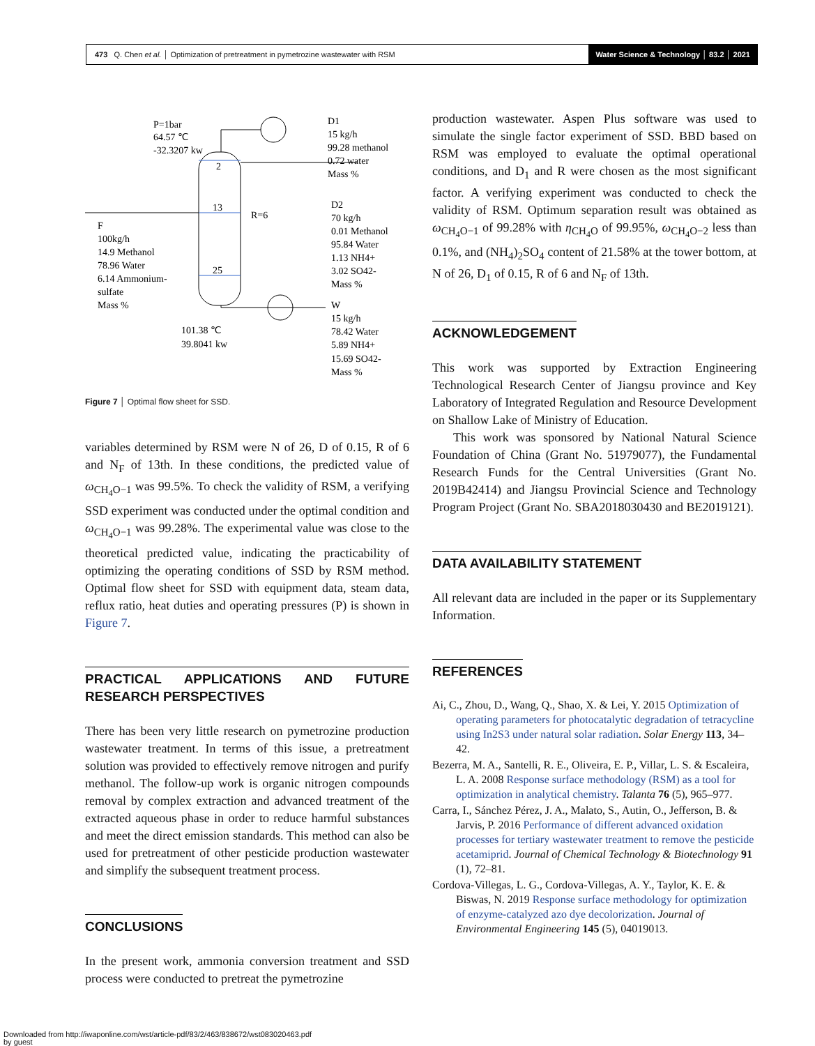473 Q. Chen et al. │ Optimization of pretreatment in pymetrozine wastewater with RSM
Water Science & Technology │ 83.2 │ 2021
P=1bar
64.57 ℃
-32.3207 kw
2
13
25
R=6
D1
15 kg/h
99.28 methanol
0.72 water
Mass %
D2
70 kg/h
0.01 Methanol
95.84 Water
1.13 NH4+
3.02 SO42-
Mass %
F
100kg/h
14.9 Methanol
78.96 Water
6.14 Ammonium-
sulfate
Mass %
W
15 kg/h
78.42 Water
5.89 NH4+
15.69 SO42-
Mass %
101.38 ℃
39.8041 kw
Figure 7 │ Optimal flow sheet for SSD.
variables determined by RSM were N of 26, D of 0.15, R of 6 and N<sub>F</sub> of 13th. In these conditions, the predicted value of ω<sub>CH<sub>4</sub>O−1</sub> was 99.5%. To check the validity of RSM, a verifying SSD experiment was conducted under the optimal condition and ω<sub>CH<sub>4</sub>O−1</sub> was 99.28%. The experimental value was close to the theoretical predicted value, indicating the practicability of optimizing the operating conditions of SSD by RSM method. Optimal flow sheet for SSD with equipment data, steam data, reflux ratio, heat duties and operating pressures (P) is shown in Figure 7.
PRACTICAL APPLICATIONS AND FUTURE RESEARCH PERSPECTIVES
There has been very little research on pymetrozine production wastewater treatment. In terms of this issue, a pretreatment solution was provided to effectively remove nitrogen and purify methanol. The follow-up work is organic nitrogen compounds removal by complex extraction and advanced treatment of the extracted aqueous phase in order to reduce harmful substances and meet the direct emission standards. This method can also be used for pretreatment of other pesticide production wastewater and simplify the subsequent treatment process.
CONCLUSIONS
In the present work, ammonia conversion treatment and SSD process were conducted to pretreat the pymetrozine
production wastewater. Aspen Plus software was used to simulate the single factor experiment of SSD. BBD based on RSM was employed to evaluate the optimal operational conditions, and D<sub>1</sub> and R were chosen as the most significant factor. A verifying experiment was conducted to check the validity of RSM. Optimum separation result was obtained as ω<sub>CH<sub>4</sub>O−1</sub> of 99.28% with η<sub>CH<sub>4</sub>O</sub> of 99.95%, ω<sub>CH<sub>4</sub>O−2</sub> less than 0.1%, and (NH<sub>4</sub>)<sub>2</sub>SO<sub>4</sub> content of 21.58% at the tower bottom, at N of 26, D<sub>1</sub> of 0.15, R of 6 and N<sub>F</sub> of 13th.
ACKNOWLEDGEMENT
This work was supported by Extraction Engineering Technological Research Center of Jiangsu province and Key Laboratory of Integrated Regulation and Resource Development on Shallow Lake of Ministry of Education.
This work was sponsored by National Natural Science Foundation of China (Grant No. 51979077), the Fundamental Research Funds for the Central Universities (Grant No. 2019B42414) and Jiangsu Provincial Science and Technology Program Project (Grant No. SBA2018030430 and BE2019121).
DATA AVAILABILITY STATEMENT
All relevant data are included in the paper or its Supplementary Information.
REFERENCES
Ai, C., Zhou, D., Wang, Q., Shao, X. & Lei, Y. 2015 Optimization of operating parameters for photocatalytic degradation of tetracycline using In2S3 under natural solar radiation. Solar Energy 113, 34–42.
Bezerra, M. A., Santelli, R. E., Oliveira, E. P., Villar, L. S. & Escaleira, L. A. 2008 Response surface methodology (RSM) as a tool for optimization in analytical chemistry. Talanta 76 (5), 965–977.
Carra, I., Sánchez Pérez, J. A., Malato, S., Autin, O., Jefferson, B. & Jarvis, P. 2016 Performance of different advanced oxidation processes for tertiary wastewater treatment to remove the pesticide acetamiprid. Journal of Chemical Technology & Biotechnology 91 (1), 72–81.
Cordova-Villegas, L. G., Cordova-Villegas, A. Y., Taylor, K. E. & Biswas, N. 2019 Response surface methodology for optimization of enzyme-catalyzed azo dye decolorization. Journal of Environmental Engineering 145 (5), 04019013.
Downloaded from http://iwaponline.com/wst/article-pdf/83/2/463/838672/wst083020463.pdf
by guest